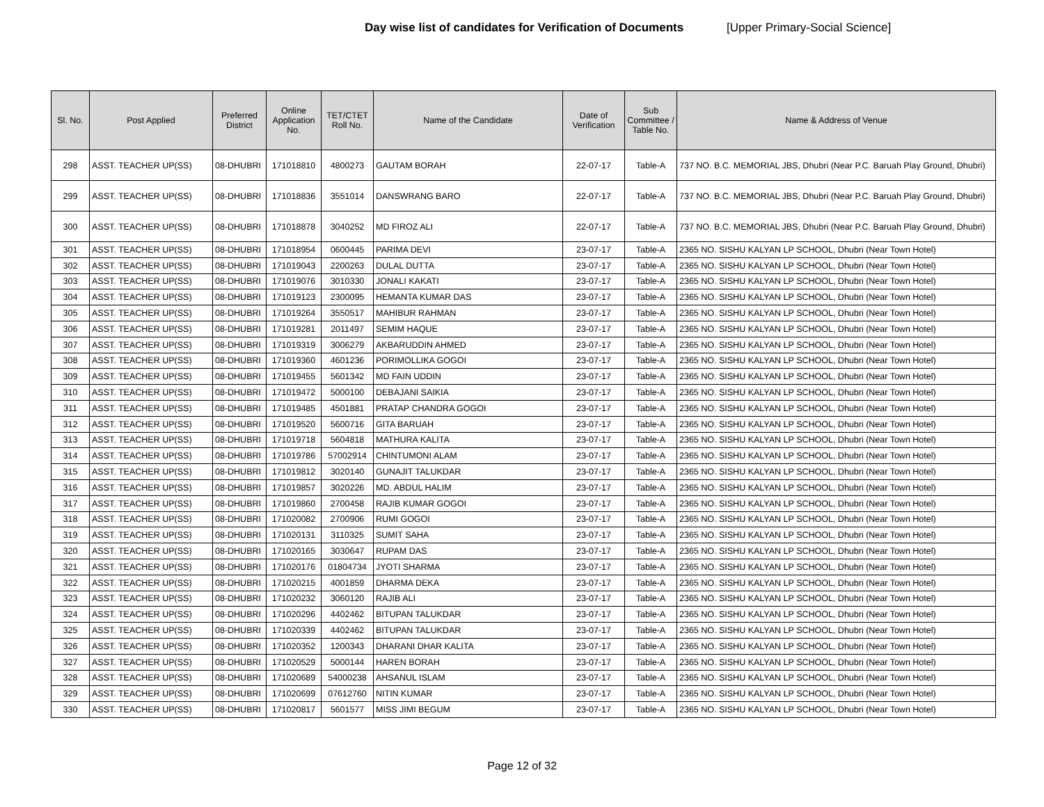Day wise list of candidates for Verification of Documents [Upper Primary-Social Science]
| Sl. No. | Post Applied | Preferred District | Online Application No. | TET/CTET Roll No. | Name of the Candidate | Date of Verification | Sub Committee / Table No. | Name & Address of Venue |
| --- | --- | --- | --- | --- | --- | --- | --- | --- |
| 298 | ASST. TEACHER UP(SS) | 08-DHUBRI | 171018810 | 4800273 | GAUTAM BORAH | 22-07-17 | Table-A | 737 NO. B.C. MEMORIAL JBS, Dhubri (Near P.C. Baruah Play Ground, Dhubri) |
| 299 | ASST. TEACHER UP(SS) | 08-DHUBRI | 171018836 | 3551014 | DANSWRANG BARO | 22-07-17 | Table-A | 737 NO. B.C. MEMORIAL JBS, Dhubri (Near P.C. Baruah Play Ground, Dhubri) |
| 300 | ASST. TEACHER UP(SS) | 08-DHUBRI | 171018878 | 3040252 | MD FIROZ ALI | 22-07-17 | Table-A | 737 NO. B.C. MEMORIAL JBS, Dhubri (Near P.C. Baruah Play Ground, Dhubri) |
| 301 | ASST. TEACHER UP(SS) | 08-DHUBRI | 171018954 | 0600445 | PARIMA DEVI | 23-07-17 | Table-A | 2365 NO. SISHU KALYAN LP SCHOOL, Dhubri (Near Town Hotel) |
| 302 | ASST. TEACHER UP(SS) | 08-DHUBRI | 171019043 | 2200263 | DULAL DUTTA | 23-07-17 | Table-A | 2365 NO. SISHU KALYAN LP SCHOOL, Dhubri (Near Town Hotel) |
| 303 | ASST. TEACHER UP(SS) | 08-DHUBRI | 171019076 | 3010330 | JONALI KAKATI | 23-07-17 | Table-A | 2365 NO. SISHU KALYAN LP SCHOOL, Dhubri (Near Town Hotel) |
| 304 | ASST. TEACHER UP(SS) | 08-DHUBRI | 171019123 | 2300095 | HEMANTA KUMAR DAS | 23-07-17 | Table-A | 2365 NO. SISHU KALYAN LP SCHOOL, Dhubri (Near Town Hotel) |
| 305 | ASST. TEACHER UP(SS) | 08-DHUBRI | 171019264 | 3550517 | MAHIBUR RAHMAN | 23-07-17 | Table-A | 2365 NO. SISHU KALYAN LP SCHOOL, Dhubri (Near Town Hotel) |
| 306 | ASST. TEACHER UP(SS) | 08-DHUBRI | 171019281 | 2011497 | SEMIM HAQUE | 23-07-17 | Table-A | 2365 NO. SISHU KALYAN LP SCHOOL, Dhubri (Near Town Hotel) |
| 307 | ASST. TEACHER UP(SS) | 08-DHUBRI | 171019319 | 3006279 | AKBARUDDIN AHMED | 23-07-17 | Table-A | 2365 NO. SISHU KALYAN LP SCHOOL, Dhubri (Near Town Hotel) |
| 308 | ASST. TEACHER UP(SS) | 08-DHUBRI | 171019360 | 4601236 | PORIMOLLIKA GOGOI | 23-07-17 | Table-A | 2365 NO. SISHU KALYAN LP SCHOOL, Dhubri (Near Town Hotel) |
| 309 | ASST. TEACHER UP(SS) | 08-DHUBRI | 171019455 | 5601342 | MD FAIN UDDIN | 23-07-17 | Table-A | 2365 NO. SISHU KALYAN LP SCHOOL, Dhubri (Near Town Hotel) |
| 310 | ASST. TEACHER UP(SS) | 08-DHUBRI | 171019472 | 5000100 | DEBAJANI SAIKIA | 23-07-17 | Table-A | 2365 NO. SISHU KALYAN LP SCHOOL, Dhubri (Near Town Hotel) |
| 311 | ASST. TEACHER UP(SS) | 08-DHUBRI | 171019485 | 4501881 | PRATAP CHANDRA GOGOI | 23-07-17 | Table-A | 2365 NO. SISHU KALYAN LP SCHOOL, Dhubri (Near Town Hotel) |
| 312 | ASST. TEACHER UP(SS) | 08-DHUBRI | 171019520 | 5600716 | GITA BARUAH | 23-07-17 | Table-A | 2365 NO. SISHU KALYAN LP SCHOOL, Dhubri (Near Town Hotel) |
| 313 | ASST. TEACHER UP(SS) | 08-DHUBRI | 171019718 | 5604818 | MATHURA KALITA | 23-07-17 | Table-A | 2365 NO. SISHU KALYAN LP SCHOOL, Dhubri (Near Town Hotel) |
| 314 | ASST. TEACHER UP(SS) | 08-DHUBRI | 171019786 | 57002914 | CHINTUMONI ALAM | 23-07-17 | Table-A | 2365 NO. SISHU KALYAN LP SCHOOL, Dhubri (Near Town Hotel) |
| 315 | ASST. TEACHER UP(SS) | 08-DHUBRI | 171019812 | 3020140 | GUNAJIT TALUKDAR | 23-07-17 | Table-A | 2365 NO. SISHU KALYAN LP SCHOOL, Dhubri (Near Town Hotel) |
| 316 | ASST. TEACHER UP(SS) | 08-DHUBRI | 171019857 | 3020226 | MD. ABDUL HALIM | 23-07-17 | Table-A | 2365 NO. SISHU KALYAN LP SCHOOL, Dhubri (Near Town Hotel) |
| 317 | ASST. TEACHER UP(SS) | 08-DHUBRI | 171019860 | 2700458 | RAJIB KUMAR GOGOI | 23-07-17 | Table-A | 2365 NO. SISHU KALYAN LP SCHOOL, Dhubri (Near Town Hotel) |
| 318 | ASST. TEACHER UP(SS) | 08-DHUBRI | 171020082 | 2700906 | RUMI GOGOI | 23-07-17 | Table-A | 2365 NO. SISHU KALYAN LP SCHOOL, Dhubri (Near Town Hotel) |
| 319 | ASST. TEACHER UP(SS) | 08-DHUBRI | 171020131 | 3110325 | SUMIT SAHA | 23-07-17 | Table-A | 2365 NO. SISHU KALYAN LP SCHOOL, Dhubri (Near Town Hotel) |
| 320 | ASST. TEACHER UP(SS) | 08-DHUBRI | 171020165 | 3030647 | RUPAM DAS | 23-07-17 | Table-A | 2365 NO. SISHU KALYAN LP SCHOOL, Dhubri (Near Town Hotel) |
| 321 | ASST. TEACHER UP(SS) | 08-DHUBRI | 171020176 | 01804734 | JYOTI SHARMA | 23-07-17 | Table-A | 2365 NO. SISHU KALYAN LP SCHOOL, Dhubri (Near Town Hotel) |
| 322 | ASST. TEACHER UP(SS) | 08-DHUBRI | 171020215 | 4001859 | DHARMA DEKA | 23-07-17 | Table-A | 2365 NO. SISHU KALYAN LP SCHOOL, Dhubri (Near Town Hotel) |
| 323 | ASST. TEACHER UP(SS) | 08-DHUBRI | 171020232 | 3060120 | RAJIB ALI | 23-07-17 | Table-A | 2365 NO. SISHU KALYAN LP SCHOOL, Dhubri (Near Town Hotel) |
| 324 | ASST. TEACHER UP(SS) | 08-DHUBRI | 171020296 | 4402462 | BITUPAN TALUKDAR | 23-07-17 | Table-A | 2365 NO. SISHU KALYAN LP SCHOOL, Dhubri (Near Town Hotel) |
| 325 | ASST. TEACHER UP(SS) | 08-DHUBRI | 171020339 | 4402462 | BITUPAN TALUKDAR | 23-07-17 | Table-A | 2365 NO. SISHU KALYAN LP SCHOOL, Dhubri (Near Town Hotel) |
| 326 | ASST. TEACHER UP(SS) | 08-DHUBRI | 171020352 | 1200343 | DHARANI DHAR KALITA | 23-07-17 | Table-A | 2365 NO. SISHU KALYAN LP SCHOOL, Dhubri (Near Town Hotel) |
| 327 | ASST. TEACHER UP(SS) | 08-DHUBRI | 171020529 | 5000144 | HAREN BORAH | 23-07-17 | Table-A | 2365 NO. SISHU KALYAN LP SCHOOL, Dhubri (Near Town Hotel) |
| 328 | ASST. TEACHER UP(SS) | 08-DHUBRI | 171020689 | 54000238 | AHSANUL ISLAM | 23-07-17 | Table-A | 2365 NO. SISHU KALYAN LP SCHOOL, Dhubri (Near Town Hotel) |
| 329 | ASST. TEACHER UP(SS) | 08-DHUBRI | 171020699 | 07612760 | NITIN KUMAR | 23-07-17 | Table-A | 2365 NO. SISHU KALYAN LP SCHOOL, Dhubri (Near Town Hotel) |
| 330 | ASST. TEACHER UP(SS) | 08-DHUBRI | 171020817 | 5601577 | MISS JIMI BEGUM | 23-07-17 | Table-A | 2365 NO. SISHU KALYAN LP SCHOOL, Dhubri (Near Town Hotel) |
Page 12 of 32